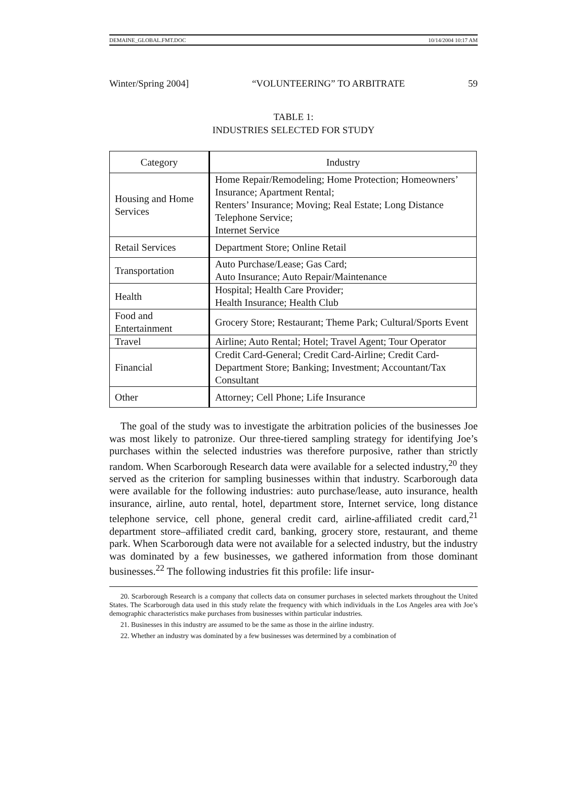DEMAINE_GLOBAL.FMT.DOC 10/14/2004 10:17 AM
Winter/Spring 2004] “VOLUNTEERING” TO ARBITRATE 59
TABLE 1:
INDUSTRIES SELECTED FOR STUDY
| Category | Industry |
| --- | --- |
| Housing and Home Services | Home Repair/Remodeling; Home Protection; Homeowners’ Insurance; Apartment Rental; Renters’ Insurance; Moving; Real Estate; Long Distance Telephone Service; Internet Service |
| Retail Services | Department Store; Online Retail |
| Transportation | Auto Purchase/Lease; Gas Card; Auto Insurance; Auto Repair/Maintenance |
| Health | Hospital; Health Care Provider; Health Insurance; Health Club |
| Food and Entertainment | Grocery Store; Restaurant; Theme Park; Cultural/Sports Event |
| Travel | Airline; Auto Rental; Hotel; Travel Agent; Tour Operator |
| Financial | Credit Card-General; Credit Card-Airline; Credit Card-Department Store; Banking; Investment; Accountant/Tax Consultant |
| Other | Attorney; Cell Phone; Life Insurance |
The goal of the study was to investigate the arbitration policies of the businesses Joe was most likely to patronize. Our three-tiered sampling strategy for identifying Joe’s purchases within the selected industries was therefore purposive, rather than strictly random. When Scarborough Research data were available for a selected industry,<sup>20</sup> they served as the criterion for sampling businesses within that industry. Scarborough data were available for the following industries: auto purchase/lease, auto insurance, health insurance, airline, auto rental, hotel, department store, Internet service, long distance telephone service, cell phone, general credit card, airline-affiliated credit card,<sup>21</sup> department store–affiliated credit card, banking, grocery store, restaurant, and theme park. When Scarborough data were not available for a selected industry, but the industry was dominated by a few businesses, we gathered information from those dominant businesses.<sup>22</sup> The following industries fit this profile: life insur-
20. Scarborough Research is a company that collects data on consumer purchases in selected markets throughout the United States. The Scarborough data used in this study relate the frequency with which individuals in the Los Angeles area with Joe’s demographic characteristics make purchases from businesses within particular industries.
21. Businesses in this industry are assumed to be the same as those in the airline industry.
22. Whether an industry was dominated by a few businesses was determined by a combination of